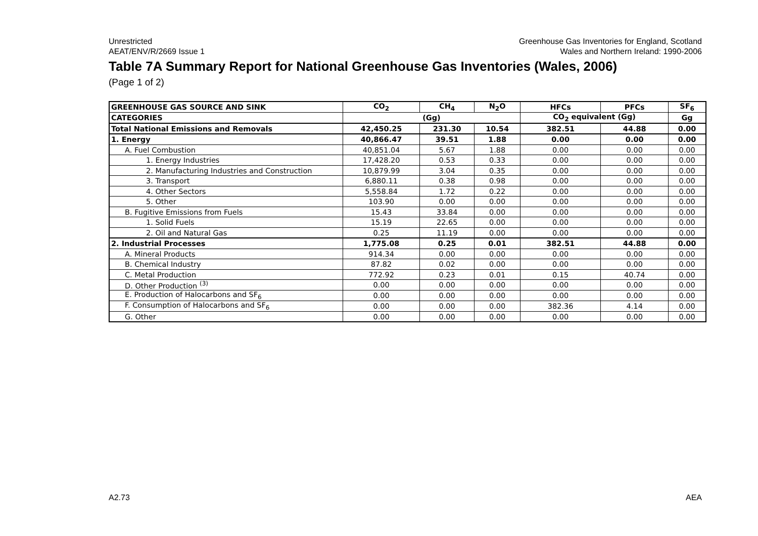Unrestricted
AEAT/ENV/R/2669 Issue 1
Greenhouse Gas Inventories for England, Scotland
Wales and Northern Ireland: 1990-2006
Table 7A Summary Report for National Greenhouse Gas Inventories (Wales, 2006)
(Page 1 of 2)
| GREENHOUSE GAS SOURCE AND SINK | CO<sub>2</sub> | CH<sub>4</sub> | N<sub>2</sub>O | HFCs | PFCs | SF<sub>6</sub> |
| --- | --- | --- | --- | --- | --- | --- |
| CATEGORIES | (Gg) | | | CO<sub>2</sub> equivalent (Gg) | | Gg |
| Total National Emissions and Removals | 42,450.25 | 231.30 | 10.54 | 382.51 | 44.88 | 0.00 |
| 1. Energy | 40,866.47 | 39.51 | 1.88 | 0.00 | 0.00 | 0.00 |
| A. Fuel Combustion | 40,851.04 | 5.67 | 1.88 | 0.00 | 0.00 | 0.00 |
| 1. Energy Industries | 17,428.20 | 0.53 | 0.33 | 0.00 | 0.00 | 0.00 |
| 2. Manufacturing Industries and Construction | 10,879.99 | 3.04 | 0.35 | 0.00 | 0.00 | 0.00 |
| 3. Transport | 6,880.11 | 0.38 | 0.98 | 0.00 | 0.00 | 0.00 |
| 4. Other Sectors | 5,558.84 | 1.72 | 0.22 | 0.00 | 0.00 | 0.00 |
| 5. Other | 103.90 | 0.00 | 0.00 | 0.00 | 0.00 | 0.00 |
| B. Fugitive Emissions from Fuels | 15.43 | 33.84 | 0.00 | 0.00 | 0.00 | 0.00 |
| 1. Solid Fuels | 15.19 | 22.65 | 0.00 | 0.00 | 0.00 | 0.00 |
| 2. Oil and Natural Gas | 0.25 | 11.19 | 0.00 | 0.00 | 0.00 | 0.00 |
| 2. Industrial Processes | 1,775.08 | 0.25 | 0.01 | 382.51 | 44.88 | 0.00 |
| A. Mineral Products | 914.34 | 0.00 | 0.00 | 0.00 | 0.00 | 0.00 |
| B. Chemical Industry | 87.82 | 0.02 | 0.00 | 0.00 | 0.00 | 0.00 |
| C. Metal Production | 772.92 | 0.23 | 0.01 | 0.15 | 40.74 | 0.00 |
| D. Other Production <sup>(3)</sup> | 0.00 | 0.00 | 0.00 | 0.00 | 0.00 | 0.00 |
| E. Production of Halocarbons and SF<sub>6</sub> | 0.00 | 0.00 | 0.00 | 0.00 | 0.00 | 0.00 |
| F. Consumption of Halocarbons and SF<sub>6</sub> | 0.00 | 0.00 | 0.00 | 382.36 | 4.14 | 0.00 |
| G. Other | 0.00 | 0.00 | 0.00 | 0.00 | 0.00 | 0.00 |
A2.73 AEA